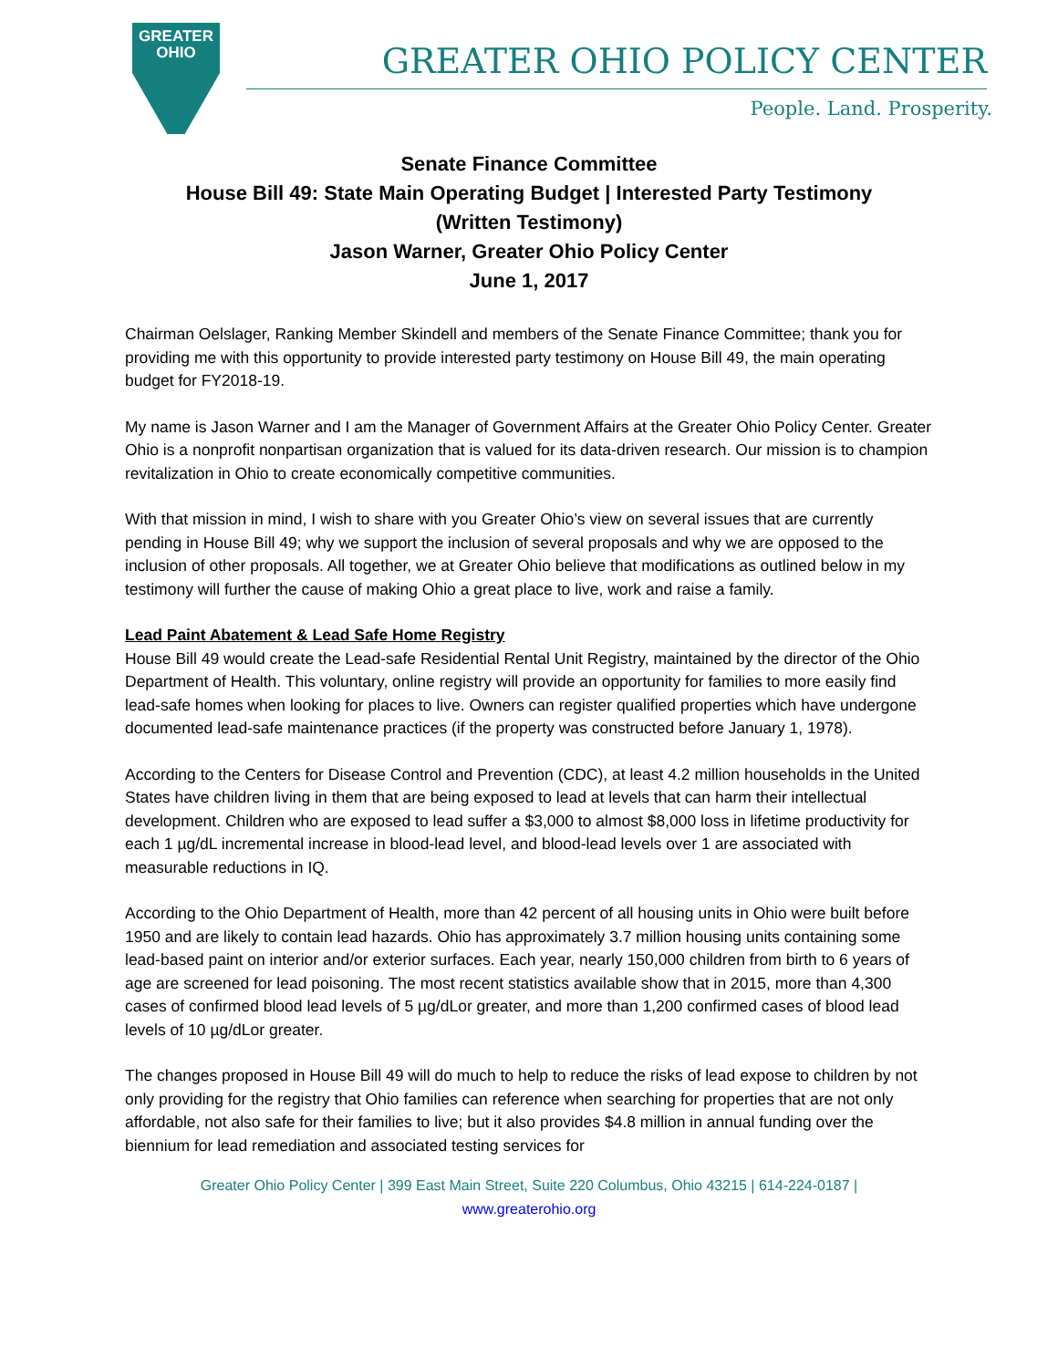GREATER
OHIO
GREATER OHIO POLICY CENTER
People. Land. Prosperity.
Senate Finance Committee
House Bill 49: State Main Operating Budget | Interested Party Testimony
(Written Testimony)
Jason Warner, Greater Ohio Policy Center
June 1, 2017
Chairman Oelslager, Ranking Member Skindell and members of the Senate Finance Committee; thank you for providing me with this opportunity to provide interested party testimony on House Bill 49, the main operating budget for FY2018-19.
My name is Jason Warner and I am the Manager of Government Affairs at the Greater Ohio Policy Center. Greater Ohio is a nonprofit nonpartisan organization that is valued for its data-driven research. Our mission is to champion revitalization in Ohio to create economically competitive communities.
With that mission in mind, I wish to share with you Greater Ohio’s view on several issues that are currently pending in House Bill 49; why we support the inclusion of several proposals and why we are opposed to the inclusion of other proposals. All together, we at Greater Ohio believe that modifications as outlined below in my testimony will further the cause of making Ohio a great place to live, work and raise a family.
Lead Paint Abatement & Lead Safe Home Registry
House Bill 49 would create the Lead-safe Residential Rental Unit Registry, maintained by the director of the Ohio Department of Health. This voluntary, online registry will provide an opportunity for families to more easily find lead-safe homes when looking for places to live. Owners can register qualified properties which have undergone documented lead-safe maintenance practices (if the property was constructed before January 1, 1978).
According to the Centers for Disease Control and Prevention (CDC), at least 4.2 million households in the United States have children living in them that are being exposed to lead at levels that can harm their intellectual development. Children who are exposed to lead suffer a $3,000 to almost $8,000 loss in lifetime productivity for each 1 µg/dL incremental increase in blood-lead level, and blood-lead levels over 1 are associated with measurable reductions in IQ.
According to the Ohio Department of Health, more than 42 percent of all housing units in Ohio were built before 1950 and are likely to contain lead hazards. Ohio has approximately 3.7 million housing units containing some lead-based paint on interior and/or exterior surfaces. Each year, nearly 150,000 children from birth to 6 years of age are screened for lead poisoning. The most recent statistics available show that in 2015, more than 4,300 cases of confirmed blood lead levels of 5 µg/dLor greater, and more than 1,200 confirmed cases of blood lead levels of 10 µg/dLor greater.
The changes proposed in House Bill 49 will do much to help to reduce the risks of lead expose to children by not only providing for the registry that Ohio families can reference when searching for properties that are not only affordable, not also safe for their families to live; but it also provides $4.8 million in annual funding over the biennium for lead remediation and associated testing services for
Greater Ohio Policy Center | 399 East Main Street, Suite 220 Columbus, Ohio 43215 | 614-224-0187 |
www.greaterohio.org